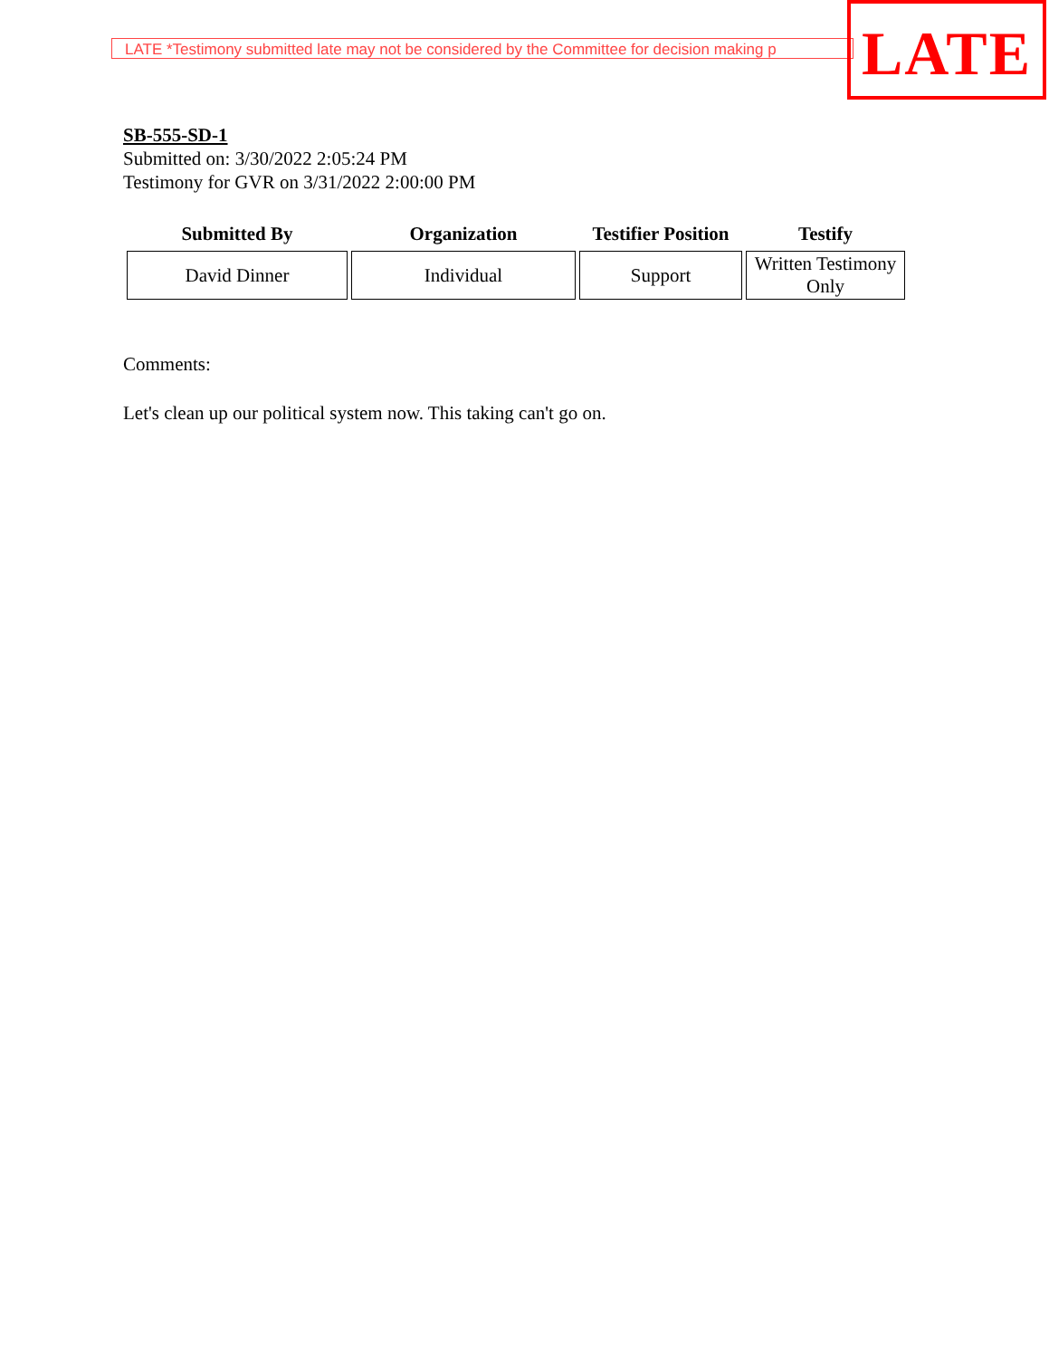LATE *Testimony submitted late may not be considered by the Committee for decision making p
LATE
SB-555-SD-1
Submitted on: 3/30/2022 2:05:24 PM
Testimony for GVR on 3/31/2022 2:00:00 PM
| Submitted By | Organization | Testifier Position | Testify |
| --- | --- | --- | --- |
| David Dinner | Individual | Support | Written Testimony Only |
Comments:
Let's clean up our political system now. This taking can't go on.